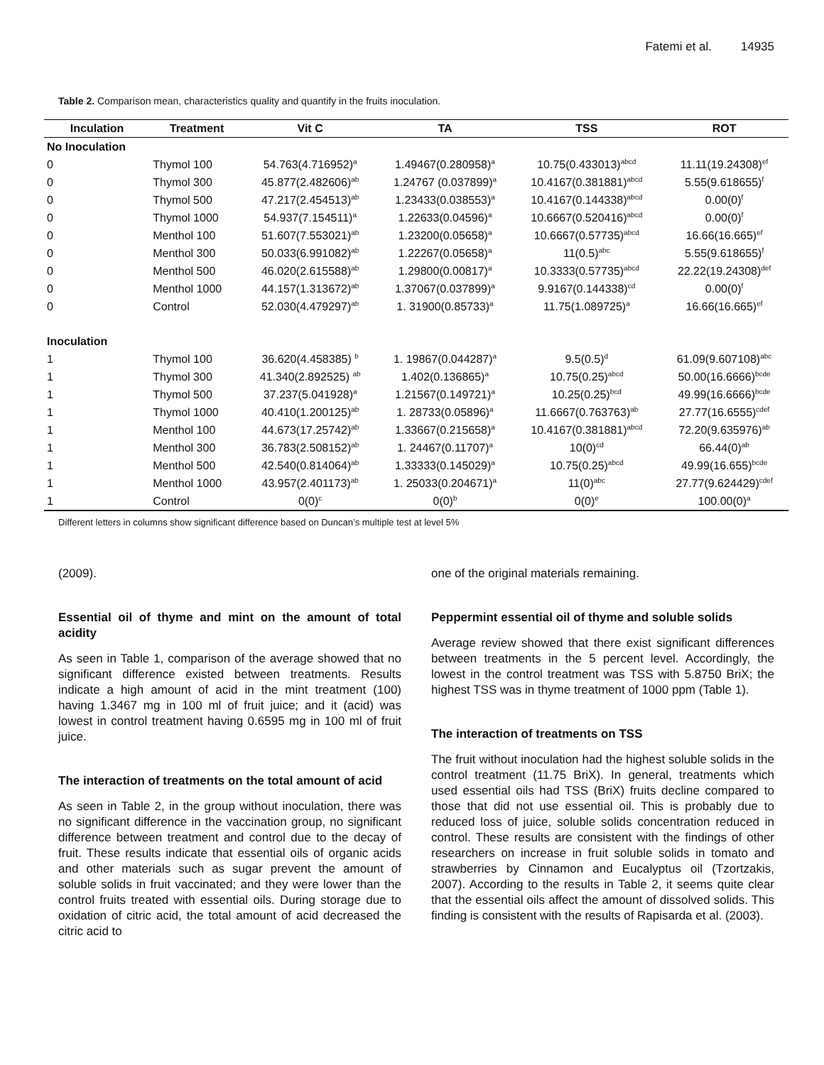Fatemi et al. 14935
Table 2. Comparison mean, characteristics quality and quantify in the fruits inoculation.
| Inculation | Treatment | Vit C | TA | TSS | ROT |
| --- | --- | --- | --- | --- | --- |
| No Inoculation | | | | | |
| 0 | Thymol 100 | 54.763(4.716952)<sup>a</sup> | 1.49467(0.280958)<sup>a</sup> | 10.75(0.433013)<sup>abcd</sup> | 11.11(19.24308)<sup>ef</sup> |
| 0 | Thymol 300 | 45.877(2.482606)<sup>ab</sup> | 1.24767 (0.037899)<sup>a</sup> | 10.4167(0.381881)<sup>abcd</sup> | 5.55(9.618655)<sup>f</sup> |
| 0 | Thymol 500 | 47.217(2.454513)<sup>ab</sup> | 1.23433(0.038553)<sup>a</sup> | 10.4167(0.144338)<sup>abcd</sup> | 0.00(0)<sup>f</sup> |
| 0 | Thymol 1000 | 54.937(7.154511)<sup>a</sup> | 1.22633(0.04596)<sup>a</sup> | 10.6667(0.520416)<sup>abcd</sup> | 0.00(0)<sup>f</sup> |
| 0 | Menthol 100 | 51.607(7.553021)<sup>ab</sup> | 1.23200(0.05658)<sup>a</sup> | 10.6667(0.57735)<sup>abcd</sup> | 16.66(16.665)<sup>ef</sup> |
| 0 | Menthol 300 | 50.033(6.991082)<sup>ab</sup> | 1.22267(0.05658)<sup>a</sup> | 11(0.5)<sup>abc</sup> | 5.55(9.618655)<sup>f</sup> |
| 0 | Menthol 500 | 46.020(2.615588)<sup>ab</sup> | 1.29800(0.00817)<sup>a</sup> | 10.3333(0.57735)<sup>abcd</sup> | 22.22(19.24308)<sup>def</sup> |
| 0 | Menthol 1000 | 44.157(1.313672)<sup>ab</sup> | 1.37067(0.037899)<sup>a</sup> | 9.9167(0.144338)<sup>cd</sup> | 0.00(0)<sup>f</sup> |
| 0 | Control | 52.030(4.479297)<sup>ab</sup> | 1. 31900(0.85733)<sup>a</sup> | 11.75(1.089725)<sup>a</sup> | 16.66(16.665)<sup>ef</sup> |
| Inoculation | | | | | |
| 1 | Thymol 100 | 36.620(4.458385) <sup>b</sup> | 1. 19867(0.044287)<sup>a</sup> | 9.5(0.5)<sup>d</sup> | 61.09(9.607108)<sup>abc</sup> |
| 1 | Thymol 300 | 41.340(2.892525) <sup>ab</sup> | 1.402(0.136865)<sup>a</sup> | 10.75(0.25)<sup>abcd</sup> | 50.00(16.6666)<sup>bcde</sup> |
| 1 | Thymol 500 | 37.237(5.041928)<sup>a</sup> | 1.21567(0.149721)<sup>a</sup> | 10.25(0.25)<sup>bcd</sup> | 49.99(16.6666)<sup>bcde</sup> |
| 1 | Thymol 1000 | 40.410(1.200125)<sup>ab</sup> | 1. 28733(0.05896)<sup>a</sup> | 11.6667(0.763763)<sup>ab</sup> | 27.77(16.6555)<sup>cdef</sup> |
| 1 | Menthol 100 | 44.673(17.25742)<sup>ab</sup> | 1.33667(0.215658)<sup>a</sup> | 10.4167(0.381881)<sup>abcd</sup> | 72.20(9.635976)<sup>ab</sup> |
| 1 | Menthol 300 | 36.783(2.508152)<sup>ab</sup> | 1. 24467(0.11707)<sup>a</sup> | 10(0)<sup>cd</sup> | 66.44(0)<sup>ab</sup> |
| 1 | Menthol 500 | 42.540(0.814064)<sup>ab</sup> | 1.33333(0.145029)<sup>a</sup> | 10.75(0.25)<sup>abcd</sup> | 49.99(16.655)<sup>bcde</sup> |
| 1 | Menthol 1000 | 43.957(2.401173)<sup>ab</sup> | 1. 25033(0.204671)<sup>a</sup> | 11(0)<sup>abc</sup> | 27.77(9.624429)<sup>cdef</sup> |
| 1 | Control | 0(0)<sup>c</sup> | 0(0)<sup>b</sup> | 0(0)<sup>e</sup> | 100.00(0)<sup>a</sup> |
Different letters in columns show significant difference based on Duncan’s multiple test at level 5%
(2009).
Essential oil of thyme and mint on the amount of total acidity
As seen in Table 1, comparison of the average showed that no significant difference existed between treatments. Results indicate a high amount of acid in the mint treatment (100) having 1.3467 mg in 100 ml of fruit juice; and it (acid) was lowest in control treatment having 0.6595 mg in 100 ml of fruit juice.
The interaction of treatments on the total amount of acid
As seen in Table 2, in the group without inoculation, there was no significant difference in the vaccination group, no significant difference between treatment and control due to the decay of fruit. These results indicate that essential oils of organic acids and other materials such as sugar prevent the amount of soluble solids in fruit vaccinated; and they were lower than the control fruits treated with essential oils. During storage due to oxidation of citric acid, the total amount of acid decreased the citric acid to
one of the original materials remaining.
Peppermint essential oil of thyme and soluble solids
Average review showed that there exist significant differences between treatments in the 5 percent level. Accordingly, the lowest in the control treatment was TSS with 5.8750 BriX; the highest TSS was in thyme treatment of 1000 ppm (Table 1).
The interaction of treatments on TSS
The fruit without inoculation had the highest soluble solids in the control treatment (11.75 BriX). In general, treatments which used essential oils had TSS (BriX) fruits decline compared to those that did not use essential oil. This is probably due to reduced loss of juice, soluble solids concentration reduced in control. These results are consistent with the findings of other researchers on increase in fruit soluble solids in tomato and strawberries by Cinnamon and Eucalyptus oil (Tzortzakis, 2007). According to the results in Table 2, it seems quite clear that the essential oils affect the amount of dissolved solids. This finding is consistent with the results of Rapisarda et al. (2003).